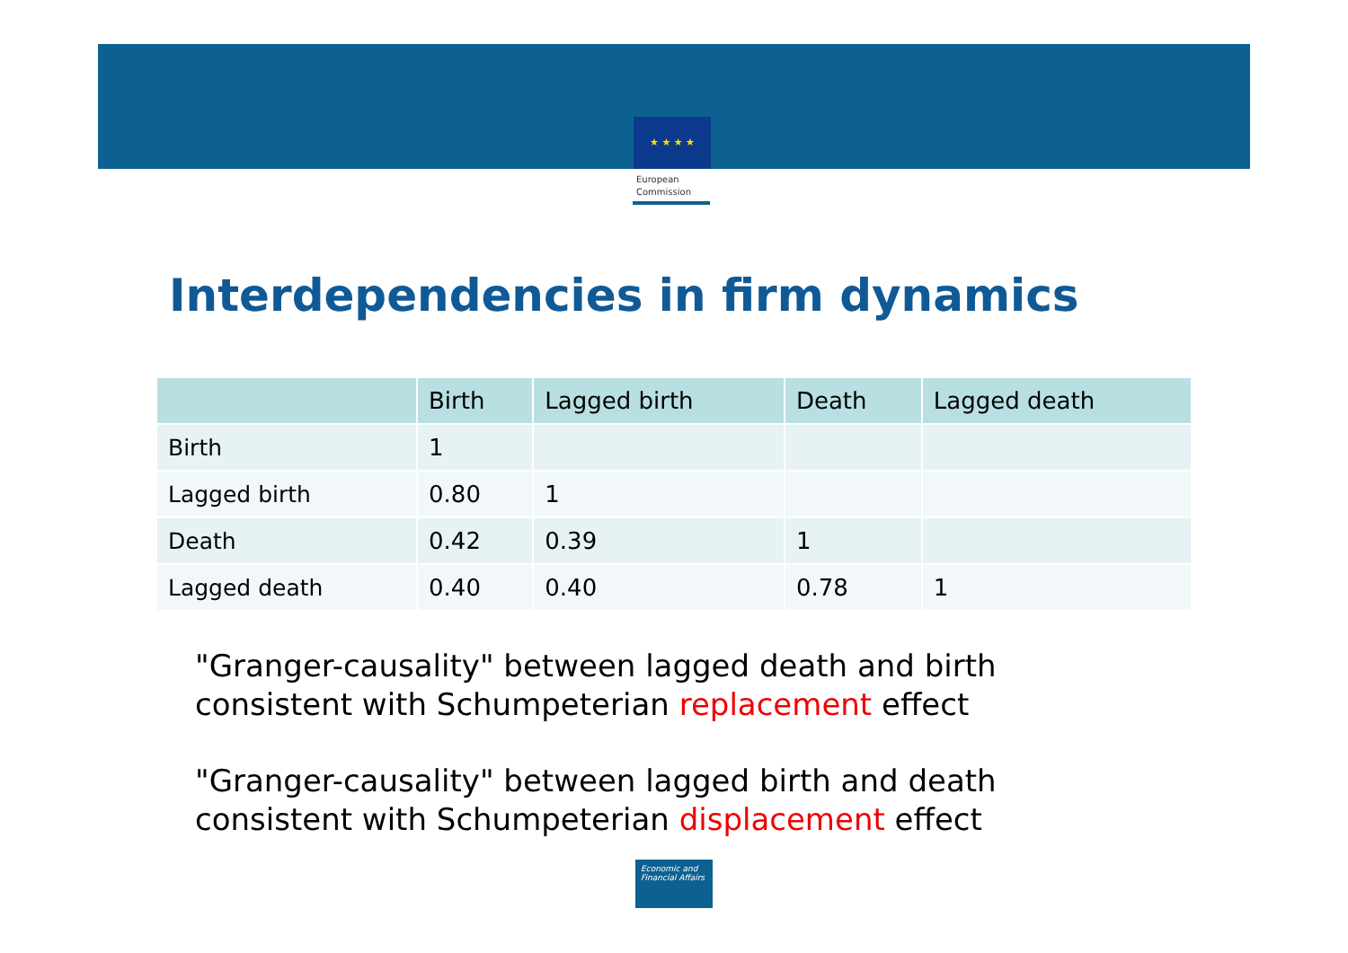★ ★ ★ ★
European
Commission
Interdependencies in firm dynamics
| | Birth | Lagged birth | Death | Lagged death |
| --- | --- | --- | --- | --- |
| Birth | 1 | | | |
| Lagged birth | 0.80 | 1 | | |
| Death | 0.42 | 0.39 | 1 | |
| Lagged death | 0.40 | 0.40 | 0.78 | 1 |
"Granger-causality" between lagged death and birth
consistent with Schumpeterian replacement effect
"Granger-causality" between lagged birth and death
consistent with Schumpeterian displacement effect
Economic and
Financial Affairs